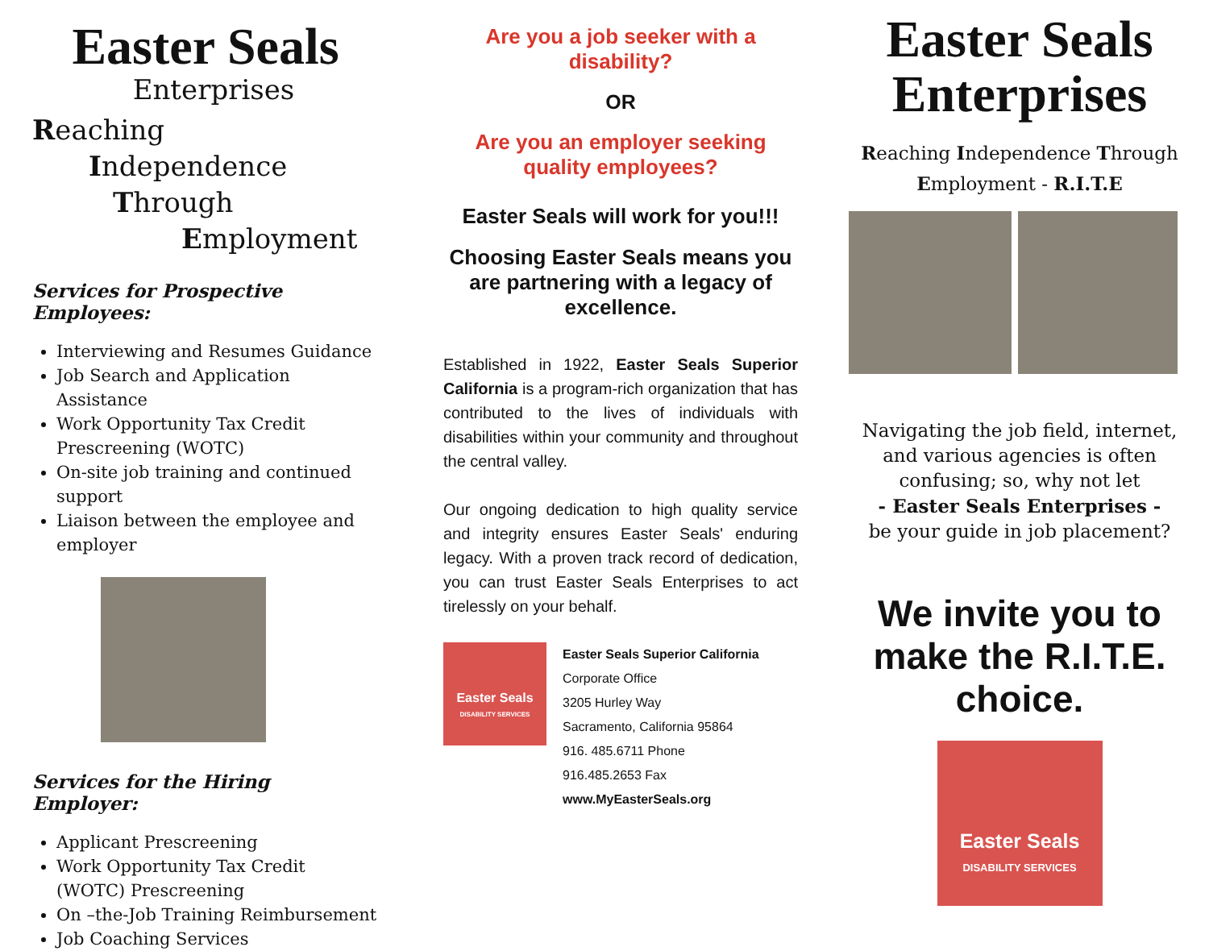Easter Seals
Enterprises
Reaching
Independence
Through
Employment
Services for Prospective Employees:
Interviewing and Resumes Guidance
Job Search and Application Assistance
Work Opportunity Tax Credit Prescreening (WOTC)
On-site job training and continued support
Liaison between the employee and employer
Services for the Hiring Employer:
Applicant Prescreening
Work Opportunity Tax Credit (WOTC) Prescreening
On –the-Job Training Reimbursement
Job Coaching Services
Are you a job seeker with a disability?
OR
Are you an employer seeking quality employees?
Easter Seals will work for you!!!
Choosing Easter Seals means you are partnering with a legacy of excellence.
Established in 1922, Easter Seals Superior California is a program-rich organization that has contributed to the lives of individuals with disabilities within your community and throughout the central valley.
Our ongoing dedication to high quality service and integrity ensures Easter Seals' enduring legacy. With a proven track record of dedication, you can trust Easter Seals Enterprises to act tirelessly on your behalf.
Easter Seals
DISABILITY SERVICES
Easter Seals Superior California
Corporate Office
3205 Hurley Way
Sacramento, California 95864
916. 485.6711 Phone
916.485.2653 Fax
www.MyEasterSeals.org
Easter Seals
Enterprises
Reaching Independence Through
Employment - R.I.T.E
Navigating the job field, internet, and various agencies is often confusing; so, why not let
- Easter Seals Enterprises -
be your guide in job placement?
We invite you to make the R.I.T.E. choice.
Easter Seals
DISABILITY SERVICES